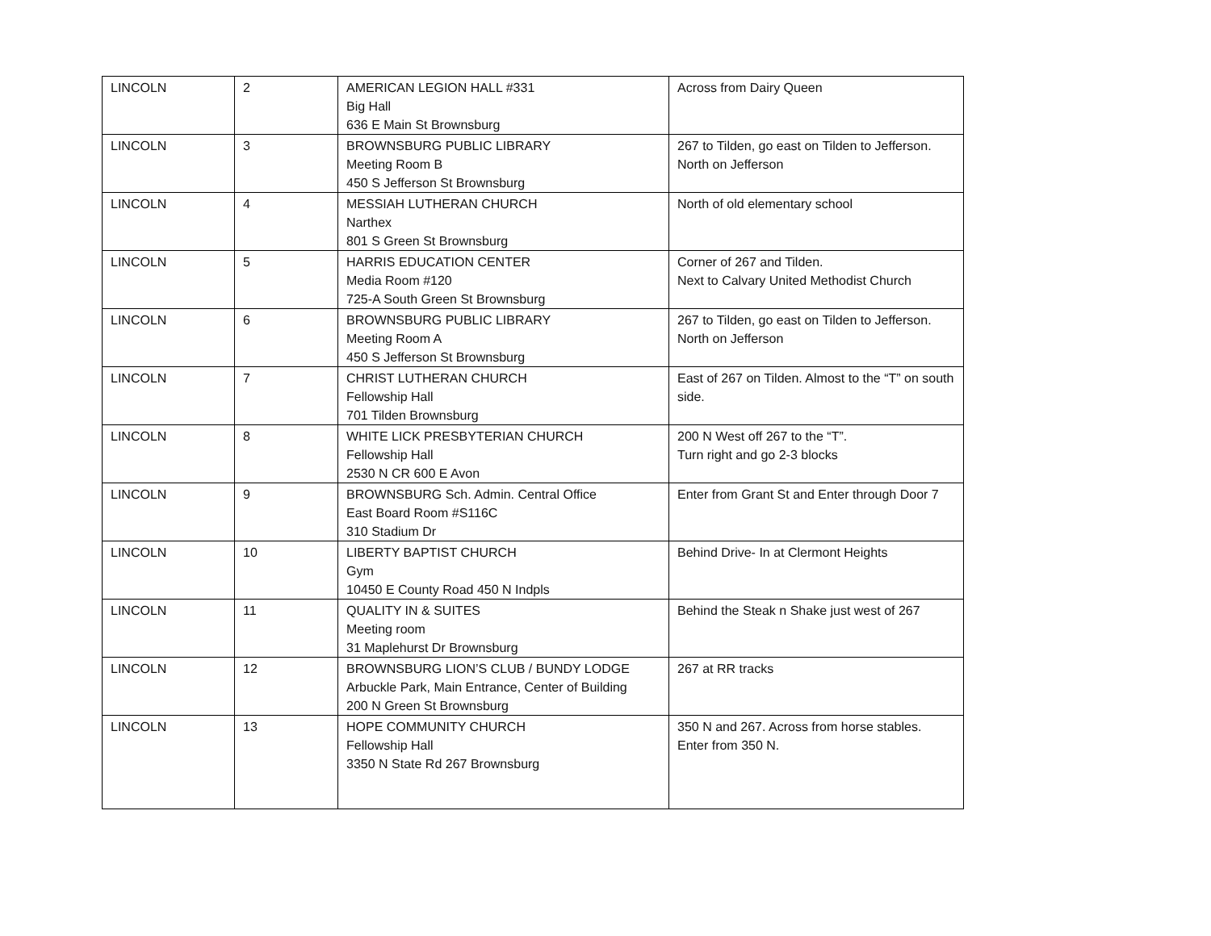| LINCOLN | 2 | AMERICAN LEGION HALL #331 Big Hall 636 E Main St Brownsburg | Across from Dairy Queen |
| LINCOLN | 3 | BROWNSBURG PUBLIC LIBRARY Meeting Room B 450 S Jefferson St Brownsburg | 267 to Tilden, go east on Tilden to Jefferson. North on Jefferson |
| LINCOLN | 4 | MESSIAH LUTHERAN CHURCH Narthex 801 S Green St Brownsburg | North of old elementary school |
| LINCOLN | 5 | HARRIS EDUCATION CENTER Media Room #120 725-A South Green St Brownsburg | Corner of 267 and Tilden. Next to Calvary United Methodist Church |
| LINCOLN | 6 | BROWNSBURG PUBLIC LIBRARY Meeting Room A 450 S Jefferson St Brownsburg | 267 to Tilden, go east on Tilden to Jefferson. North on Jefferson |
| LINCOLN | 7 | CHRIST LUTHERAN CHURCH Fellowship Hall 701 Tilden Brownsburg | East of 267 on Tilden. Almost to the “T” on south side. |
| LINCOLN | 8 | WHITE LICK PRESBYTERIAN CHURCH Fellowship Hall 2530 N CR 600 E Avon | 200 N West off 267 to the “T”. Turn right and go 2-3 blocks |
| LINCOLN | 9 | BROWNSBURG Sch. Admin. Central Office East Board Room #S116C 310 Stadium Dr | Enter from Grant St and Enter through Door 7 |
| LINCOLN | 10 | LIBERTY BAPTIST CHURCH Gym 10450 E County Road 450 N Indpls | Behind Drive- In at Clermont Heights |
| LINCOLN | 11 | QUALITY IN & SUITES Meeting room 31 Maplehurst Dr Brownsburg | Behind the Steak n Shake just west of 267 |
| LINCOLN | 12 | BROWNSBURG LION’S CLUB / BUNDY LODGE Arbuckle Park, Main Entrance, Center of Building 200 N Green St Brownsburg | 267 at RR tracks |
| LINCOLN | 13 | HOPE COMMUNITY CHURCH Fellowship Hall 3350 N State Rd 267 Brownsburg | 350 N and 267. Across from horse stables. Enter from 350 N. |